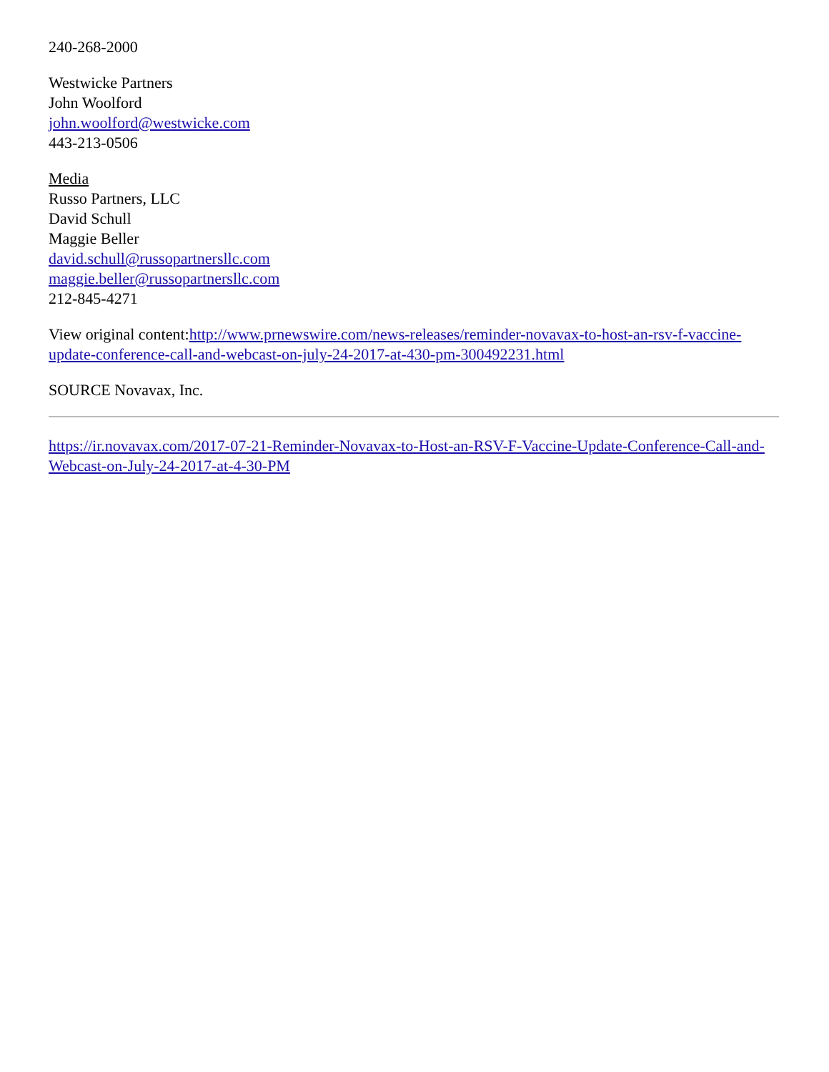240-268-2000
Westwicke Partners
John Woolford
john.woolford@westwicke.com
443-213-0506
Media
Russo Partners, LLC
David Schull
Maggie Beller
david.schull@russopartnersllc.com
maggie.beller@russopartnersllc.com
212-845-4271
View original content:http://www.prnewswire.com/news-releases/reminder-novavax-to-host-an-rsv-f-vaccine-update-conference-call-and-webcast-on-july-24-2017-at-430-pm-300492231.html
SOURCE Novavax, Inc.
https://ir.novavax.com/2017-07-21-Reminder-Novavax-to-Host-an-RSV-F-Vaccine-Update-Conference-Call-and-Webcast-on-July-24-2017-at-4-30-PM